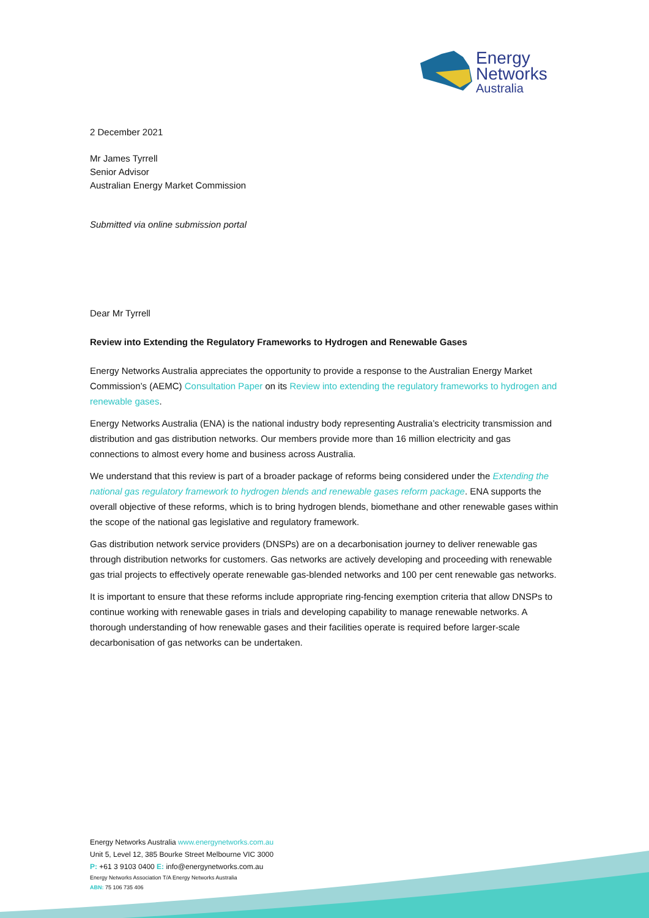Energy
Networks
Australia
2 December 2021
Mr James Tyrrell
Senior Advisor
Australian Energy Market Commission
Submitted via online submission portal
Dear Mr Tyrrell
Review into Extending the Regulatory Frameworks to Hydrogen and Renewable Gases
Energy Networks Australia appreciates the opportunity to provide a response to the Australian Energy Market Commission’s (AEMC) Consultation Paper on its Review into extending the regulatory frameworks to hydrogen and renewable gases.
Energy Networks Australia (ENA) is the national industry body representing Australia’s electricity transmission and distribution and gas distribution networks. Our members provide more than 16 million electricity and gas connections to almost every home and business across Australia.
We understand that this review is part of a broader package of reforms being considered under the Extending the national gas regulatory framework to hydrogen blends and renewable gases reform package. ENA supports the overall objective of these reforms, which is to bring hydrogen blends, biomethane and other renewable gases within the scope of the national gas legislative and regulatory framework.
Gas distribution network service providers (DNSPs) are on a decarbonisation journey to deliver renewable gas through distribution networks for customers. Gas networks are actively developing and proceeding with renewable gas trial projects to effectively operate renewable gas-blended networks and 100 per cent renewable gas networks.
It is important to ensure that these reforms include appropriate ring-fencing exemption criteria that allow DNSPs to continue working with renewable gases in trials and developing capability to manage renewable networks. A thorough understanding of how renewable gases and their facilities operate is required before larger-scale decarbonisation of gas networks can be undertaken.
Energy Networks Australia www.energynetworks.com.au
Unit 5, Level 12, 385 Bourke Street Melbourne VIC 3000
P: +61 3 9103 0400 E: info@energynetworks.com.au
Energy Networks Association T/A Energy Networks Australia
ABN: 75 106 735 406